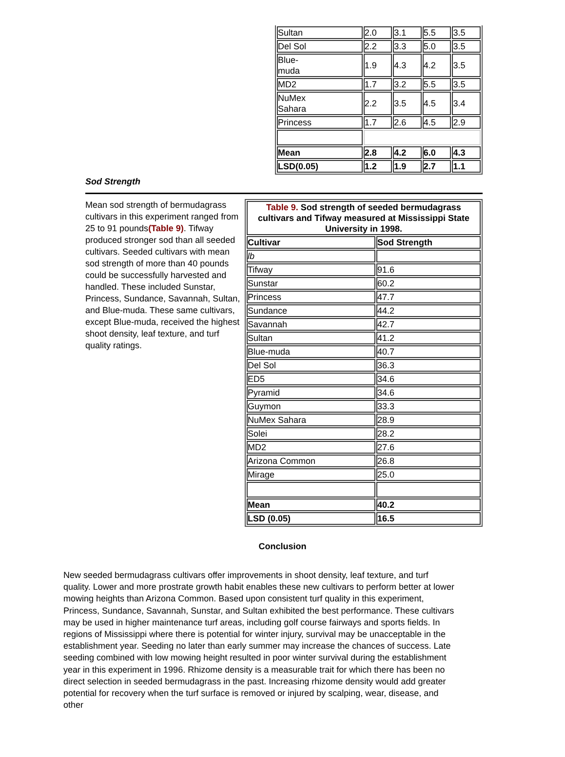| Sultan | 2.0 | 3.1 | 5.5 | 3.5 |
| Del Sol | 2.2 | 3.3 | 5.0 | 3.5 |
| Blue- muda | 1.9 | 4.3 | 4.2 | 3.5 |
| MD2 | 1.7 | 3.2 | 5.5 | 3.5 |
| NuMex Sahara | 2.2 | 3.5 | 4.5 | 3.4 |
| Princess | 1.7 | 2.6 | 4.5 | 2.9 |
| Mean | 2.8 | 4.2 | 6.0 | 4.3 |
| LSD(0.05) | 1.2 | 1.9 | 2.7 | 1.1 |
Sod Strength
Mean sod strength of bermudagrass cultivars in this experiment ranged from 25 to 91 pounds(Table 9). Tifway produced stronger sod than all seeded cultivars. Seeded cultivars with mean sod strength of more than 40 pounds could be successfully harvested and handled. These included Sunstar, Princess, Sundance, Savannah, Sultan, and Blue-muda. These same cultivars, except Blue-muda, received the highest shoot density, leaf texture, and turf quality ratings.
| Table 9. Sod strength of seeded bermudagrass cultivars and Tifway measured at Mississippi State University in 1998. | |
| Cultivar | Sod Strength |
| lb | |
| Tifway | 91.6 |
| Sunstar | 60.2 |
| Princess | 47.7 |
| Sundance | 44.2 |
| Savannah | 42.7 |
| Sultan | 41.2 |
| Blue-muda | 40.7 |
| Del Sol | 36.3 |
| ED5 | 34.6 |
| Pyramid | 34.6 |
| Guymon | 33.3 |
| NuMex Sahara | 28.9 |
| Solei | 28.2 |
| MD2 | 27.6 |
| Arizona Common | 26.8 |
| Mirage | 25.0 |
| Mean | 40.2 |
| LSD (0.05) | 16.5 |
Conclusion
New seeded bermudagrass cultivars offer improvements in shoot density, leaf texture, and turf quality. Lower and more prostrate growth habit enables these new cultivars to perform better at lower mowing heights than Arizona Common. Based upon consistent turf quality in this experiment, Princess, Sundance, Savannah, Sunstar, and Sultan exhibited the best performance. These cultivars may be used in higher maintenance turf areas, including golf course fairways and sports fields. In regions of Mississippi where there is potential for winter injury, survival may be unacceptable in the establishment year. Seeding no later than early summer may increase the chances of success. Late seeding combined with low mowing height resulted in poor winter survival during the establishment year in this experiment in 1996. Rhizome density is a measurable trait for which there has been no direct selection in seeded bermudagrass in the past. Increasing rhizome density would add greater potential for recovery when the turf surface is removed or injured by scalping, wear, disease, and other